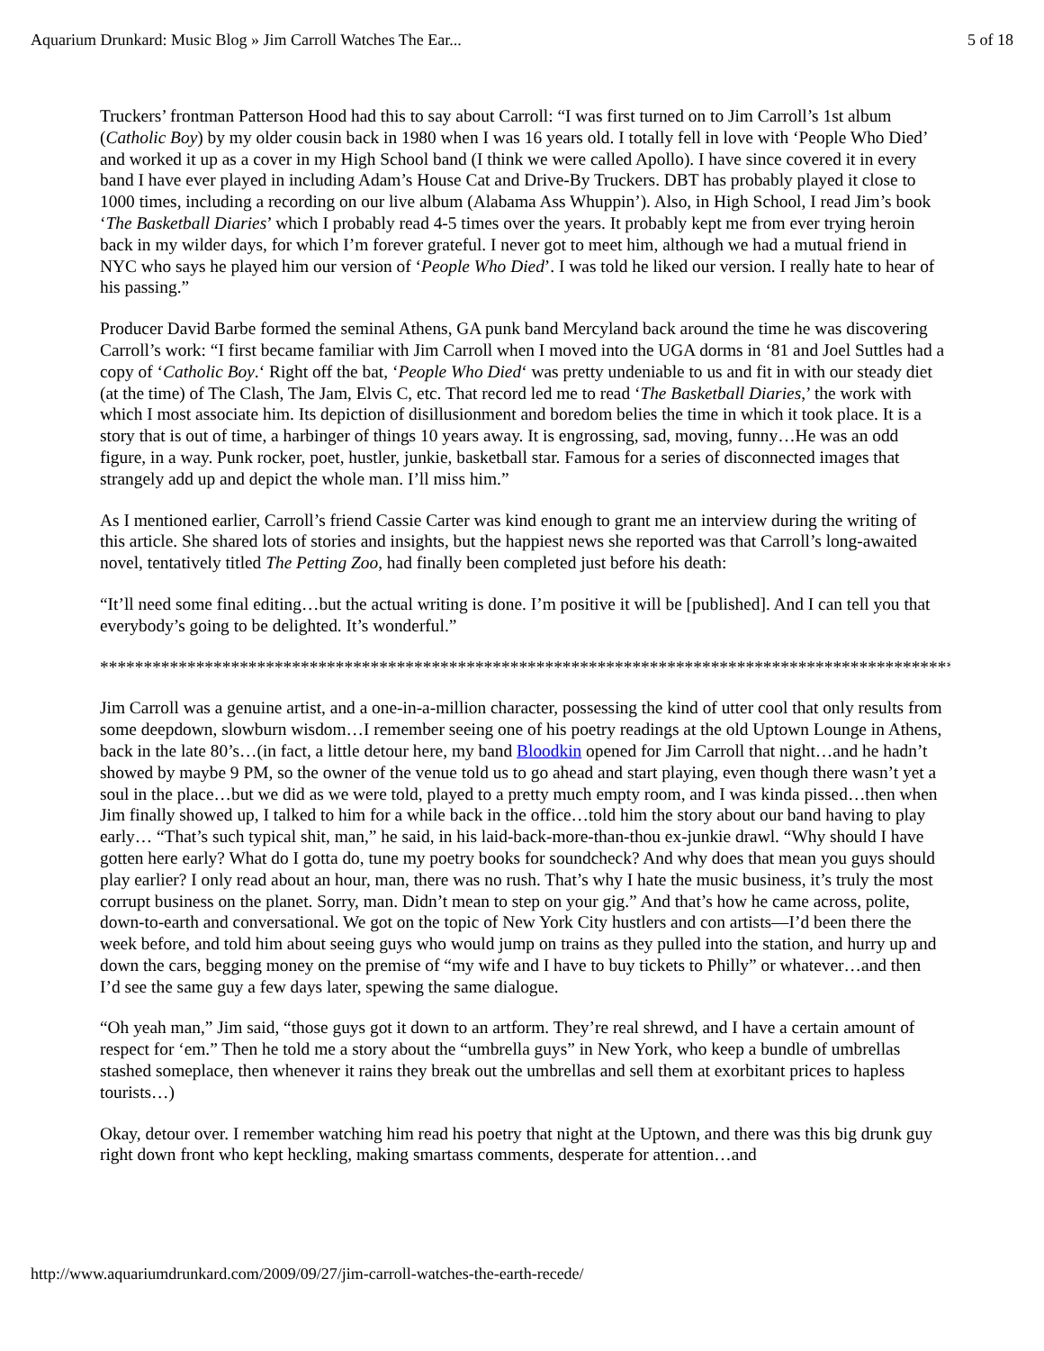Aquarium Drunkard: Music Blog » Jim Carroll Watches The Ear... 5 of 18
Truckers’ frontman Patterson Hood had this to say about Carroll: “I was first turned on to Jim Carroll’s 1st album (Catholic Boy) by my older cousin back in 1980 when I was 16 years old. I totally fell in love with ‘People Who Died’ and worked it up as a cover in my High School band (I think we were called Apollo). I have since covered it in every band I have ever played in including Adam’s House Cat and Drive-By Truckers. DBT has probably played it close to 1000 times, including a recording on our live album (Alabama Ass Whuppin’). Also, in High School, I read Jim’s book ‘The Basketball Diaries’ which I probably read 4-5 times over the years. It probably kept me from ever trying heroin back in my wilder days, for which I’m forever grateful. I never got to meet him, although we had a mutual friend in NYC who says he played him our version of ‘People Who Died’. I was told he liked our version. I really hate to hear of his passing.”
Producer David Barbe formed the seminal Athens, GA punk band Mercyland back around the time he was discovering Carroll’s work: “I first became familiar with Jim Carroll when I moved into the UGA dorms in ‘81 and Joel Suttles had a copy of ‘Catholic Boy.‘ Right off the bat, ‘People Who Died‘ was pretty undeniable to us and fit in with our steady diet (at the time) of The Clash, The Jam, Elvis C, etc. That record led me to read ‘The Basketball Diaries,’ the work with which I most associate him. Its depiction of disillusionment and boredom belies the time in which it took place. It is a story that is out of time, a harbinger of things 10 years away. It is engrossing, sad, moving, funny…He was an odd figure, in a way. Punk rocker, poet, hustler, junkie, basketball star. Famous for a series of disconnected images that strangely add up and depict the whole man. I’ll miss him.”
As I mentioned earlier, Carroll’s friend Cassie Carter was kind enough to grant me an interview during the writing of this article. She shared lots of stories and insights, but the happiest news she reported was that Carroll’s long-awaited novel, tentatively titled The Petting Zoo, had finally been completed just before his death:
“It’ll need some final editing…but the actual writing is done. I’m positive it will be [published]. And I can tell you that everybody’s going to be delighted. It’s wonderful.”
**********************************************************************************************************
Jim Carroll was a genuine artist, and a one-in-a-million character, possessing the kind of utter cool that only results from some deepdown, slowburn wisdom…I remember seeing one of his poetry readings at the old Uptown Lounge in Athens, back in the late 80’s…(in fact, a little detour here, my band Bloodkin opened for Jim Carroll that night…and he hadn’t showed by maybe 9 PM, so the owner of the venue told us to go ahead and start playing, even though there wasn’t yet a soul in the place…but we did as we were told, played to a pretty much empty room, and I was kinda pissed…then when Jim finally showed up, I talked to him for a while back in the office…told him the story about our band having to play early… “That’s such typical shit, man,” he said, in his laid-back-more-than-thou ex-junkie drawl. “Why should I have gotten here early? What do I gotta do, tune my poetry books for soundcheck? And why does that mean you guys should play earlier? I only read about an hour, man, there was no rush. That’s why I hate the music business, it’s truly the most corrupt business on the planet. Sorry, man. Didn’t mean to step on your gig.” And that’s how he came across, polite, down-to-earth and conversational. We got on the topic of New York City hustlers and con artists—I’d been there the week before, and told him about seeing guys who would jump on trains as they pulled into the station, and hurry up and down the cars, begging money on the premise of “my wife and I have to buy tickets to Philly” or whatever…and then I’d see the same guy a few days later, spewing the same dialogue.
“Oh yeah man,” Jim said, “those guys got it down to an artform. They’re real shrewd, and I have a certain amount of respect for ‘em.” Then he told me a story about the “umbrella guys” in New York, who keep a bundle of umbrellas stashed someplace, then whenever it rains they break out the umbrellas and sell them at exorbitant prices to hapless tourists…)
Okay, detour over. I remember watching him read his poetry that night at the Uptown, and there was this big drunk guy right down front who kept heckling, making smartass comments, desperate for attention…and
http://www.aquariumdrunkard.com/2009/09/27/jim-carroll-watches-the-earth-recede/